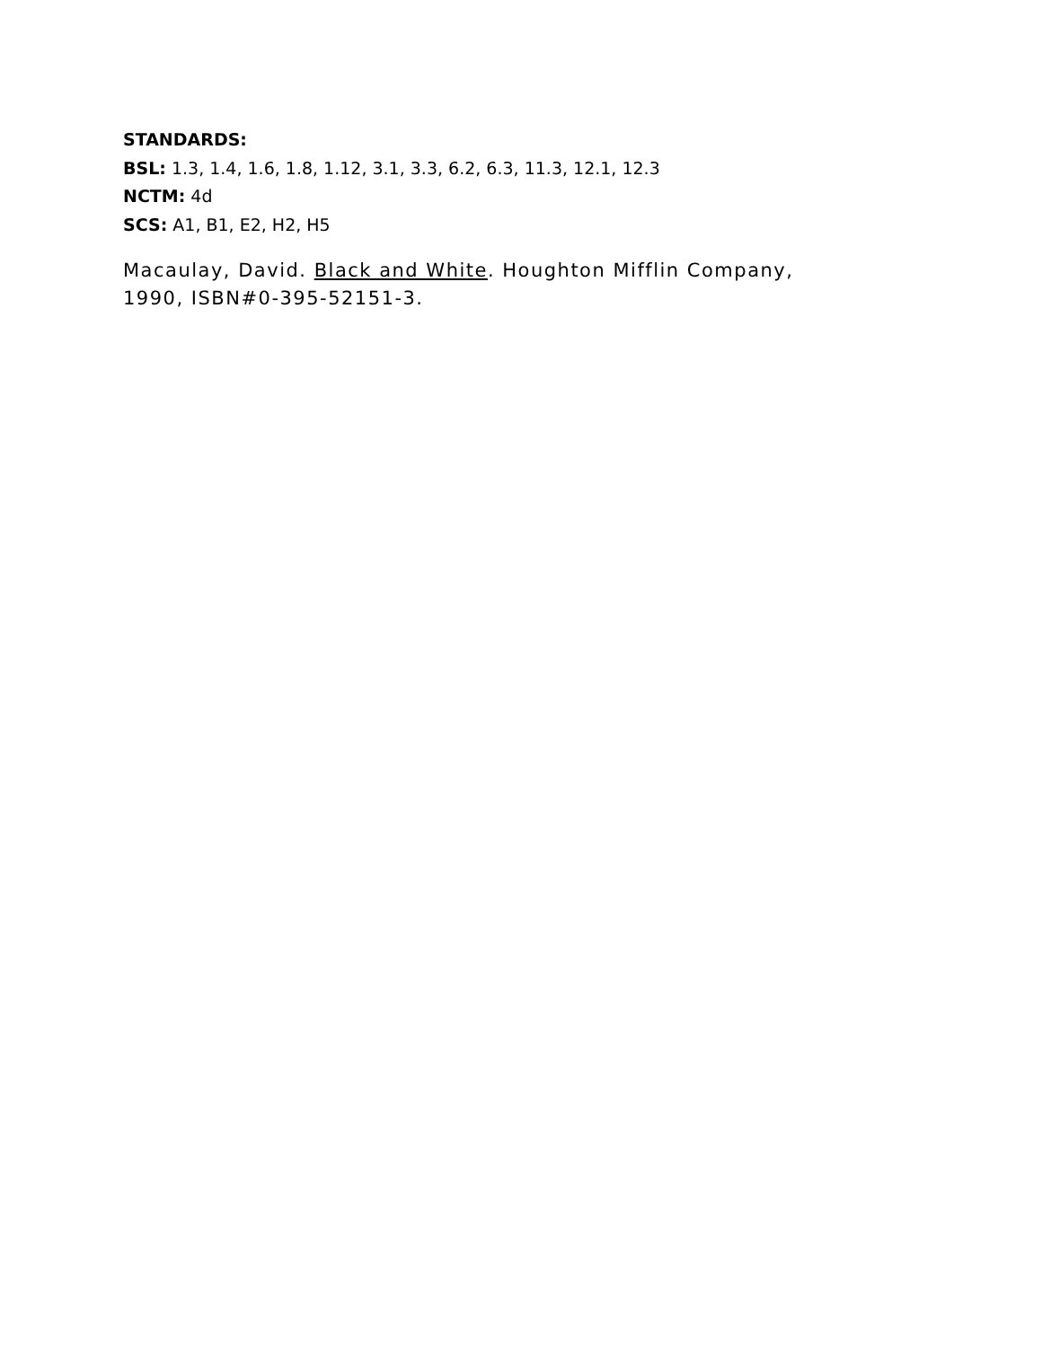STANDARDS:
BSL: 1.3, 1.4, 1.6, 1.8, 1.12, 3.1, 3.3, 6.2, 6.3, 11.3, 12.1, 12.3
NCTM: 4d
SCS: A1, B1, E2, H2, H5
Macaulay, David. Black and White. Houghton Mifflin Company,
1990, ISBN#0-395-52151-3.